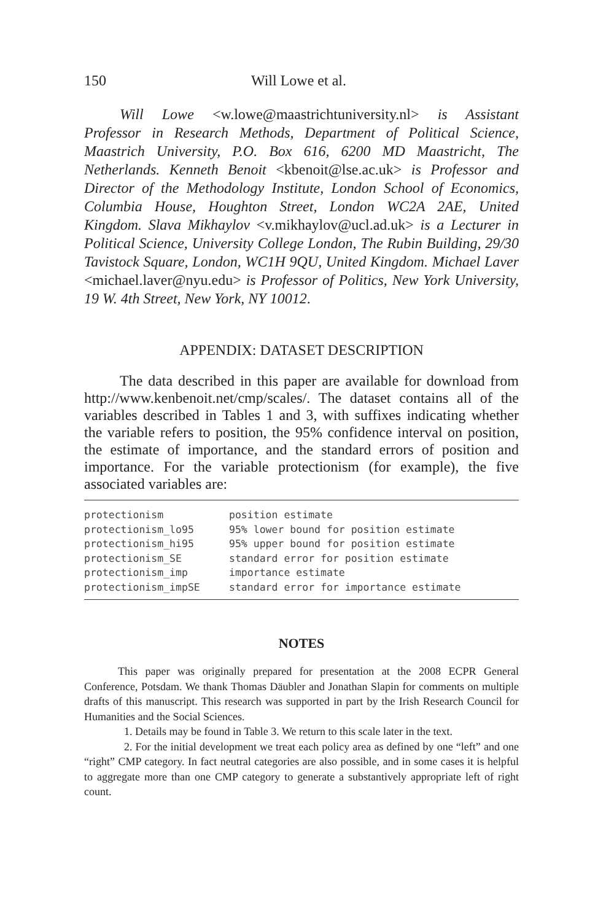150 Will Lowe et al.
Will Lowe <w.lowe@maastrichtuniversity.nl> is Assistant Professor in Research Methods, Department of Political Science, Maastrich University, P.O. Box 616, 6200 MD Maastricht, The Netherlands. Kenneth Benoit <kbenoit@lse.ac.uk> is Professor and Director of the Methodology Institute, London School of Economics, Columbia House, Houghton Street, London WC2A 2AE, United Kingdom. Slava Mikhaylov <v.mikhaylov@ucl.ad.uk> is a Lecturer in Political Science, University College London, The Rubin Building, 29/30 Tavistock Square, London, WC1H 9QU, United Kingdom. Michael Laver <michael.laver@nyu.edu> is Professor of Politics, New York University, 19 W. 4th Street, New York, NY 10012.
APPENDIX: DATASET DESCRIPTION
The data described in this paper are available for download from http://www.kenbenoit.net/cmp/scales/. The dataset contains all of the variables described in Tables 1 and 3, with suffixes indicating whether the variable refers to position, the 95% confidence interval on position, the estimate of importance, and the standard errors of position and importance. For the variable protectionism (for example), the five associated variables are:
| protectionism | position estimate |
| protectionism_lo95 | 95% lower bound for position estimate |
| protectionism_hi95 | 95% upper bound for position estimate |
| protectionism_SE | standard error for position estimate |
| protectionism_imp | importance estimate |
| protectionism_impSE | standard error for importance estimate |
NOTES
This paper was originally prepared for presentation at the 2008 ECPR General Conference, Potsdam. We thank Thomas Däubler and Jonathan Slapin for comments on multiple drafts of this manuscript. This research was supported in part by the Irish Research Council for Humanities and the Social Sciences.
1. Details may be found in Table 3. We return to this scale later in the text.
2. For the initial development we treat each policy area as defined by one “left” and one “right” CMP category. In fact neutral categories are also possible, and in some cases it is helpful to aggregate more than one CMP category to generate a substantively appropriate left of right count.